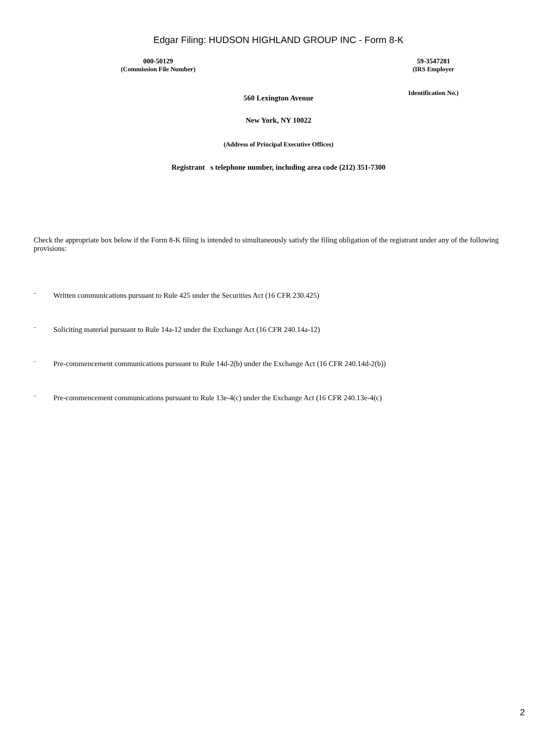Edgar Filing: HUDSON HIGHLAND GROUP INC - Form 8-K
000-50129
(Commission File Number)
59-3547281
(IRS Employer
Identification No.)
560 Lexington Avenue
New York, NY 10022
(Address of Principal Executive Offices)
Registrant s telephone number, including area code (212) 351-7300
Check the appropriate box below if the Form 8-K filing is intended to simultaneously satisfy the filing obligation of the registrant under any of the following provisions:
¨ Written communications pursuant to Rule 425 under the Securities Act (16 CFR 230.425)
¨ Soliciting material pursuant to Rule 14a-12 under the Exchange Act (16 CFR 240.14a-12)
¨ Pre-commencement communications pursuant to Rule 14d-2(b) under the Exchange Act (16 CFR 240.14d-2(b))
¨ Pre-commencement communications pursuant to Rule 13e-4(c) under the Exchange Act (16 CFR 240.13e-4(c)
2